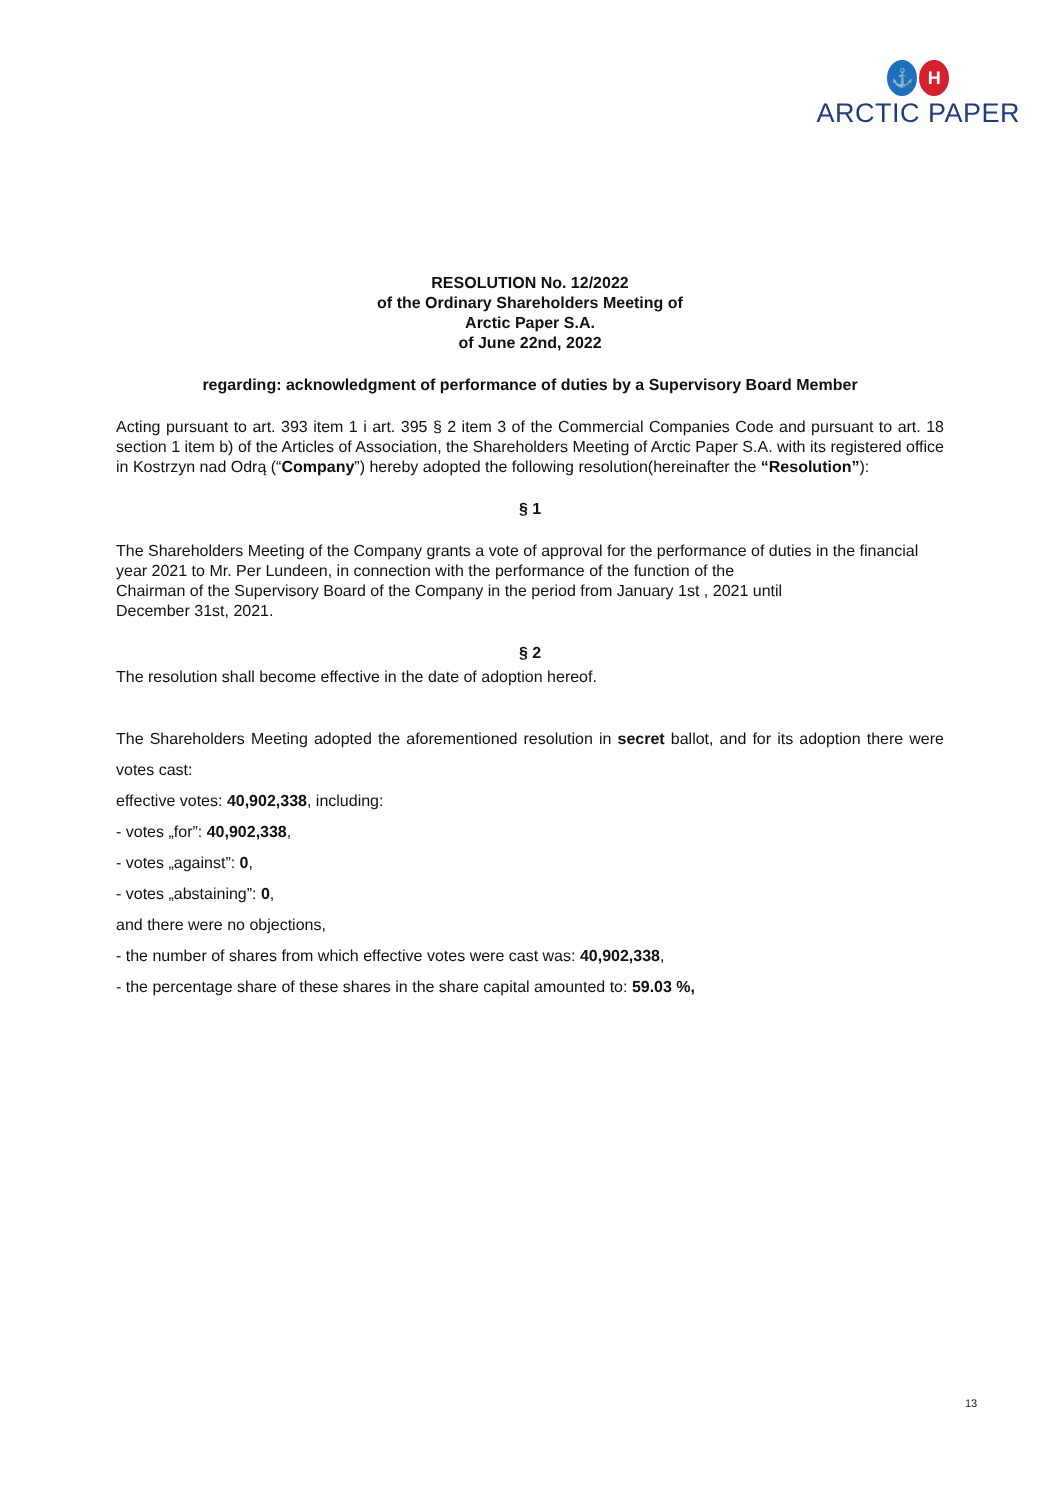⚓ H
ARCTIC PAPER
RESOLUTION No. 12/2022
of the Ordinary Shareholders Meeting of
Arctic Paper S.A.
of June 22nd, 2022
regarding: acknowledgment of performance of duties by a Supervisory Board Member
Acting pursuant to art. 393 item 1 i art. 395 § 2 item 3 of the Commercial Companies Code and pursuant to art. 18 section 1 item b) of the Articles of Association, the Shareholders Meeting of Arctic Paper S.A. with its registered office in Kostrzyn nad Odrą (“Company”) hereby adopted the following resolution(hereinafter the “Resolution”):
§ 1
The Shareholders Meeting of the Company grants a vote of approval for the performance of duties in the financial year 2021 to Mr. Per Lundeen, in connection with the performance of the function of the
Chairman of the Supervisory Board of the Company in the period from January 1st , 2021 until
December 31st, 2021.
§ 2
The resolution shall become effective in the date of adoption hereof.
The Shareholders Meeting adopted the aforementioned resolution in secret ballot, and for its adoption there were votes cast:
effective votes: 40,902,338, including:
- votes „for”: 40,902,338,
- votes „against”: 0,
- votes „abstaining”: 0,
and there were no objections,
- the number of shares from which effective votes were cast was: 40,902,338,
- the percentage share of these shares in the share capital amounted to: 59.03 %,
13